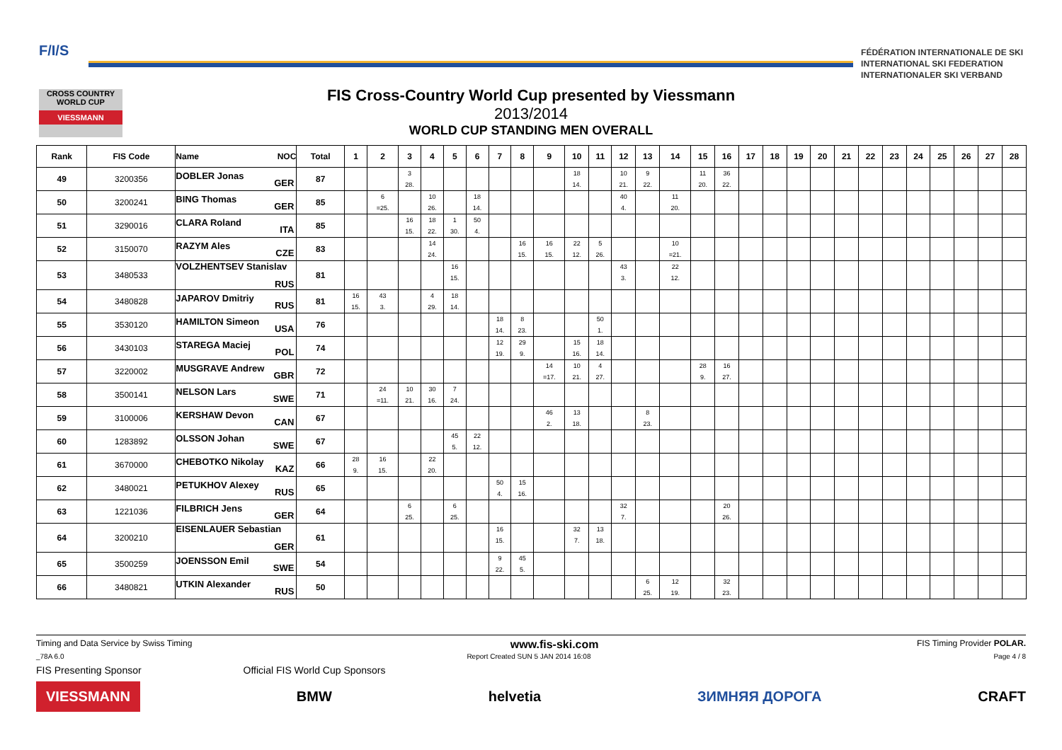F/I/S
FÉDÉRATION INTERNATIONALE DE SKI
INTERNATIONAL SKI FEDERATION
INTERNATIONALER SKI VERBAND
CROSS COUNTRY WORLD CUP
VIESSMANN
FIS Cross-Country World Cup presented by Viessmann
2013/2014
WORLD CUP STANDING MEN OVERALL
| Rank | FIS Code | Name NOC | Total | 1 | 2 | 3 | 4 | 5 | 6 | 7 | 8 | 9 | 10 | 11 | 12 | 13 | 14 | 15 | 16 | 17 | 18 | 19 | 20 | 21 | 22 | 23 | 24 | 25 | 26 | 27 | 28 |
| --- | --- | --- | --- | --- | --- | --- | --- | --- | --- | --- | --- | --- | --- | --- | --- | --- | --- | --- | --- | --- | --- | --- | --- | --- | --- | --- | --- | --- | --- | --- | --- |
| 49 | 3200356 | DOBLER Jonas GER | 87 | | | 3 28. | | | | | | | 18 14. | | 10 21. | 9 22. | | 11 20. | 36 22. | | | | | | | | | | | | |
| 50 | 3200241 | BING Thomas GER | 85 | | 6 =25. | | 10 26. | | 18 14. | | | | | | 40 4. | | 11 20. | | | | | | | | | | | | | | |
| 51 | 3290016 | CLARA Roland ITA | 85 | | | 16 15. | 18 22. | 1 30. | 50 4. | | | | | | | | | | | | | | | | | | | | | | |
| 52 | 3150070 | RAZYM Ales CZE | 83 | | | | 14 24. | | | | 16 15. | 16 15. | 22 12. | 5 26. | | | 10 =21. | | | | | | | | | | | | | | |
| 53 | 3480533 | VOLZHENTSEV Stanislav RUS | 81 | | | | | 16 15. | | | | | | | 43 3. | | 22 12. | | | | | | | | | | | | | | |
| 54 | 3480828 | JAPAROV Dmitriy RUS | 81 | 16 15. | 43 3. | | 4 29. | 18 14. | | | | | | | | | | | | | | | | | | | | | | | |
| 55 | 3530120 | HAMILTON Simeon USA | 76 | | | | | | | 18 14. | 8 23. | | | 50 1. | | | | | | | | | | | | | | | | | |
| 56 | 3430103 | STAREGA Maciej POL | 74 | | | | | | | 12 19. | 29 9. | | 15 16. | 18 14. | | | | | | | | | | | | | | | | | |
| 57 | 3220002 | MUSGRAVE Andrew GBR | 72 | | | | | | | | | 14 =17. | 10 21. | 4 27. | | | | 28 9. | 16 27. | | | | | | | | | | | | |
| 58 | 3500141 | NELSON Lars SWE | 71 | | 24 =11. | 10 21. | 30 16. | 7 24. | | | | | | | | | | | | | | | | | | | | | | | |
| 59 | 3100006 | KERSHAW Devon CAN | 67 | | | | | | | | | 46 2. | 13 18. | | | 8 23. | | | | | | | | | | | | | | | |
| 60 | 1283892 | OLSSON Johan SWE | 67 | | | | | 45 5. | 22 12. | | | | | | | | | | | | | | | | | | | | | | |
| 61 | 3670000 | CHEBOTKO Nikolay KAZ | 66 | 28 9. | 16 15. | | 22 20. | | | | | | | | | | | | | | | | | | | | | | | | |
| 62 | 3480021 | PETUKHOV Alexey RUS | 65 | | | | | | | 50 4. | 15 16. | | | | | | | | | | | | | | | | | | | | |
| 63 | 1221036 | FILBRICH Jens GER | 64 | | | 6 25. | | 6 25. | | | | | | | 32 7. | | | | 20 26. | | | | | | | | | | | | |
| 64 | 3200210 | EISENLAUER Sebastian GER | 61 | | | | | | | 16 15. | | | 32 7. | 13 18. | | | | | | | | | | | | | | | | | |
| 65 | 3500259 | JOENSSON Emil SWE | 54 | | | | | | | 9 22. | 45 5. | | | | | | | | | | | | | | | | | | | | |
| 66 | 3480821 | UTKIN Alexander RUS | 50 | | | | | | | | | | | | | 6 25. | 12 19. | | 32 23. | | | | | | | | | | | | |
Timing and Data Service by Swiss Timing www.fis-ski.com FIS Timing Provider POLAR.
_78A 6.0 Report Created SUN 5 JAN 2014 16:08 Page 4 / 8
FIS Presenting Sponsor Official FIS World Cup Sponsors
VIESSMANN BMW helvetia ЗИМНЯЯ ДОРОГА CRAFT